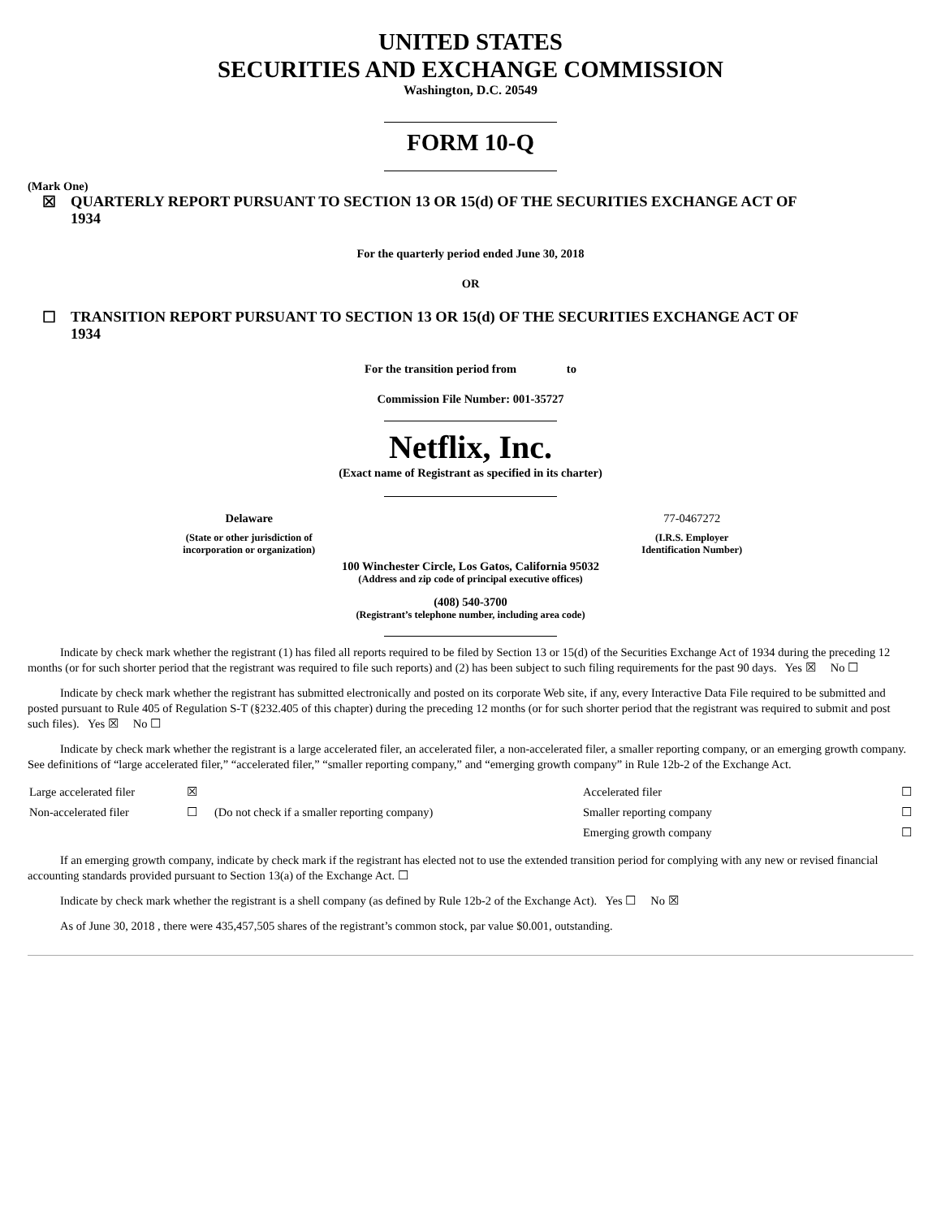UNITED STATES
SECURITIES AND EXCHANGE COMMISSION
Washington, D.C. 20549
FORM 10-Q
(Mark One)
☒ QUARTERLY REPORT PURSUANT TO SECTION 13 OR 15(d) OF THE SECURITIES EXCHANGE ACT OF
1934
For the quarterly period ended June 30, 2018
OR
☐ TRANSITION REPORT PURSUANT TO SECTION 13 OR 15(d) OF THE SECURITIES EXCHANGE ACT OF
1934
For the transition period from to
Commission File Number: 001-35727
Netflix, Inc.
(Exact name of Registrant as specified in its charter)
| Delaware | 77-0467272 |
| (State or other jurisdiction of incorporation or organization) | (I.R.S. Employer Identification Number) |
100 Winchester Circle, Los Gatos, California 95032
(Address and zip code of principal executive offices)
(408) 540-3700
(Registrant’s telephone number, including area code)
Indicate by check mark whether the registrant (1) has filed all reports required to be filed by Section 13 or 15(d) of the Securities Exchange Act of 1934 during the preceding 12 months (or for such shorter period that the registrant was required to file such reports) and (2) has been subject to such filing requirements for the past 90 days. Yes ☒ No ☐
Indicate by check mark whether the registrant has submitted electronically and posted on its corporate Web site, if any, every Interactive Data File required to be submitted and posted pursuant to Rule 405 of Regulation S-T (§232.405 of this chapter) during the preceding 12 months (or for such shorter period that the registrant was required to submit and post such files). Yes ☒ No ☐
Indicate by check mark whether the registrant is a large accelerated filer, an accelerated filer, a non-accelerated filer, a smaller reporting company, or an emerging growth company. See definitions of “large accelerated filer,” “accelerated filer,” “smaller reporting company,” and “emerging growth company” in Rule 12b-2 of the Exchange Act.
| Large accelerated filer | ☒ | | Accelerated filer | ☐ |
| Non-accelerated filer | ☐ | (Do not check if a smaller reporting company) | Smaller reporting company | ☐ |
| | | | Emerging growth company | ☐ |
If an emerging growth company, indicate by check mark if the registrant has elected not to use the extended transition period for complying with any new or revised financial accounting standards provided pursuant to Section 13(a) of the Exchange Act. ☐
Indicate by check mark whether the registrant is a shell company (as defined by Rule 12b-2 of the Exchange Act). Yes ☐ No ☒
As of June 30, 2018 , there were 435,457,505 shares of the registrant’s common stock, par value $0.001, outstanding.